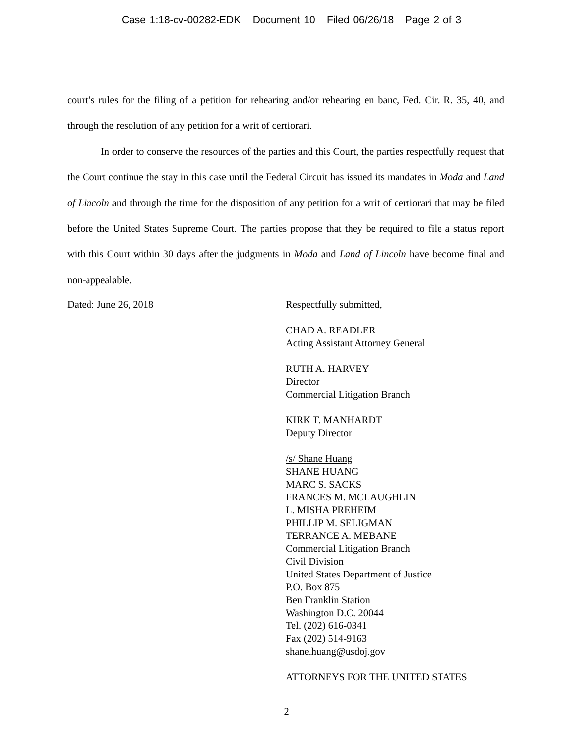Case 1:18-cv-00282-EDK Document 10 Filed 06/26/18 Page 2 of 3
court’s rules for the filing of a petition for rehearing and/or rehearing en banc, Fed. Cir. R. 35, 40, and through the resolution of any petition for a writ of certiorari.
In order to conserve the resources of the parties and this Court, the parties respectfully request that the Court continue the stay in this case until the Federal Circuit has issued its mandates in Moda and Land of Lincoln and through the time for the disposition of any petition for a writ of certiorari that may be filed before the United States Supreme Court. The parties propose that they be required to file a status report with this Court within 30 days after the judgments in Moda and Land of Lincoln have become final and non-appealable.
Dated: June 26, 2018
Respectfully submitted,
CHAD A. READLER
Acting Assistant Attorney General
RUTH A. HARVEY
Director
Commercial Litigation Branch
KIRK T. MANHARDT
Deputy Director
/s/ Shane Huang
SHANE HUANG
MARC S. SACKS
FRANCES M. MCLAUGHLIN
L. MISHA PREHEIM
PHILLIP M. SELIGMAN
TERRANCE A. MEBANE
Commercial Litigation Branch
Civil Division
United States Department of Justice
P.O. Box 875
Ben Franklin Station
Washington D.C. 20044
Tel. (202) 616-0341
Fax (202) 514-9163
shane.huang@usdoj.gov
ATTORNEYS FOR THE UNITED STATES
2